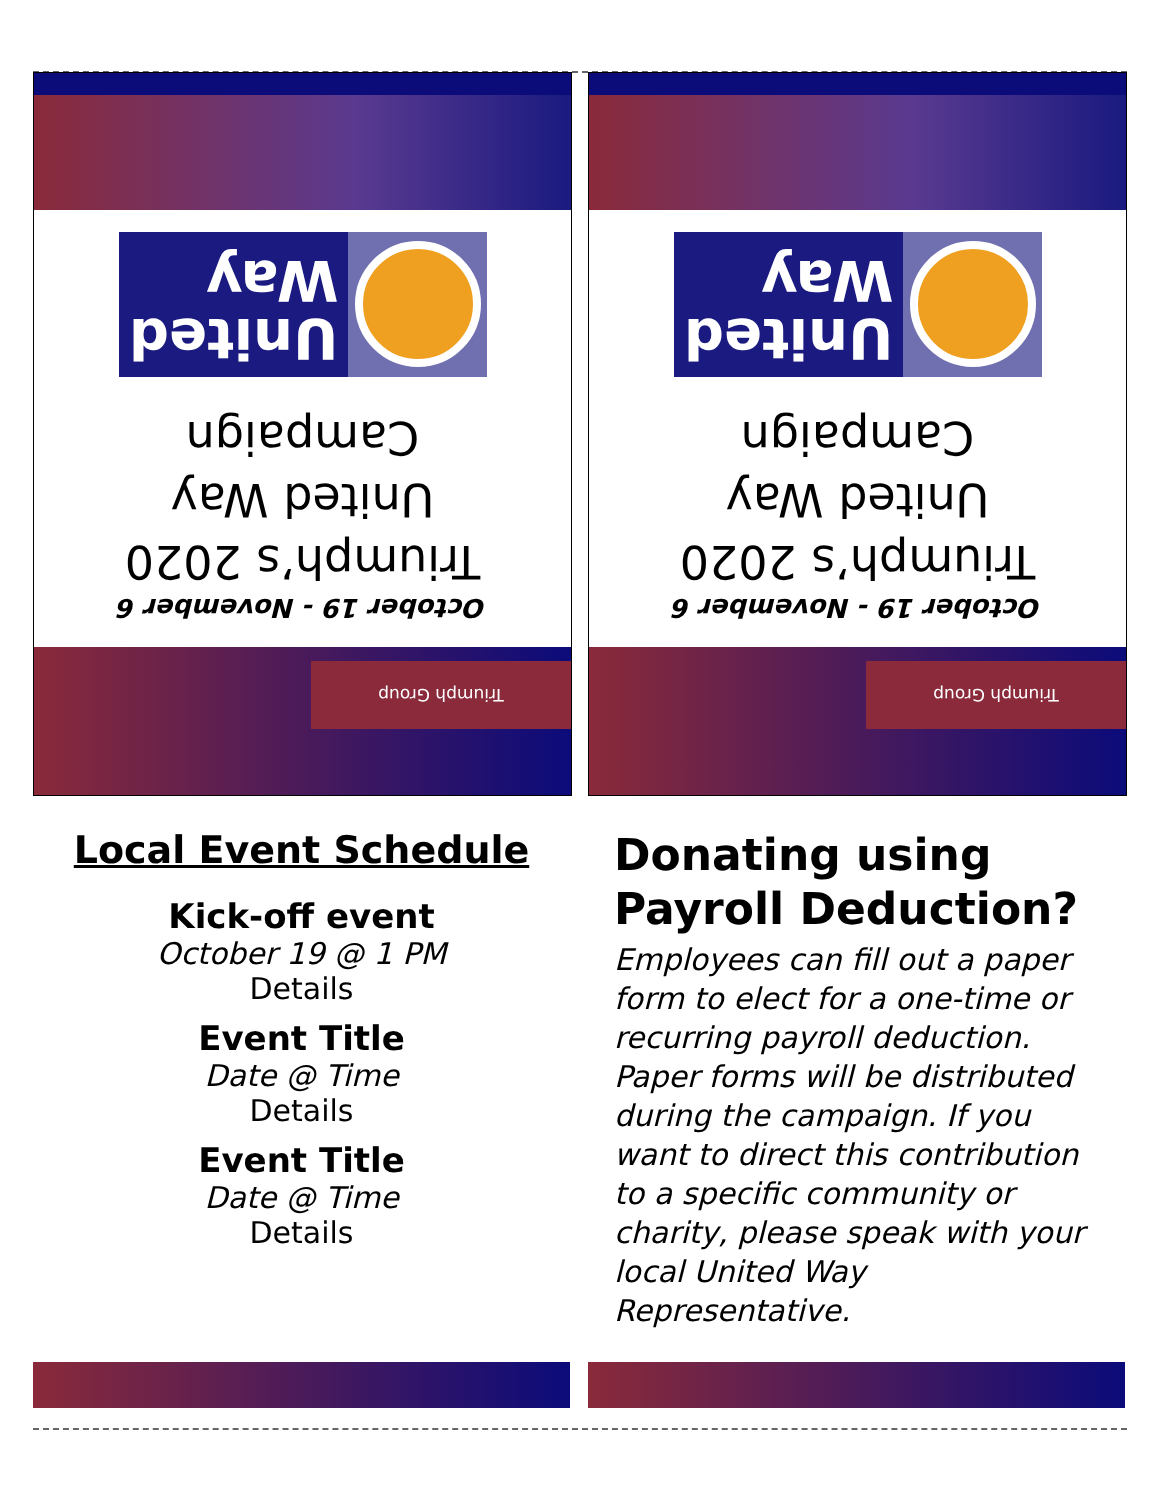United
Way
October 19 - November 6
Triumph’s 2020
United Way
Campaign
Triumph Group
United
Way
October 19 - November 6
Triumph’s 2020
United Way
Campaign
Triumph Group
Local Event Schedule
Kick-off event
October 19 @ 1 PM
Details
Event Title
Date @ Time
Details
Event Title
Date @ Time
Details
Donating using Payroll Deduction?
Employees can fill out a paper form to elect for a one-time or recurring payroll deduction. Paper forms will be distributed during the campaign. If you want to direct this contribution to a specific community or charity, please speak with your local United Way Representative.